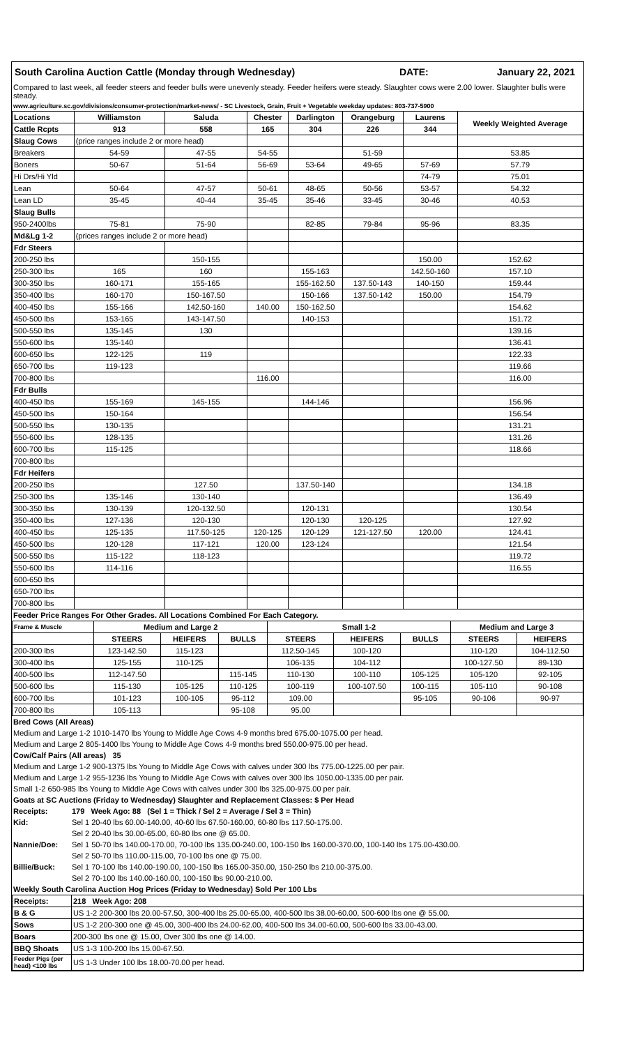South Carolina Auction Cattle (Monday through Wednesday) DATE: January 22, 2021
Compared to last week, all feeder steers and feeder bulls were unevenly steady. Feeder heifers were steady. Slaughter cows were 2.00 lower. Slaughter bulls were steady.
www.agriculture.sc.gov/divisions/consumer-protection/market-news/ - SC Livestock, Grain, Fruit + Vegetable weekday updates: 803-737-5900
| Locations | Williamston | Saluda | Chester | Darlington | Orangeburg | Laurens | Weekly Weighted Average |
| Cattle Rcpts | 913 | 558 | 165 | 304 | 226 | 344 | |
| Slaug Cows | (price ranges include 2 or more head) | | | | | | |
| Breakers | 54-59 | 47-55 | 54-55 | | 51-59 | | 53.85 |
| Boners | 50-67 | 51-64 | 56-69 | 53-64 | 49-65 | 57-69 | 57.79 |
| Hi Drs/Hi Yld | | | | | | 74-79 | 75.01 |
| Lean | 50-64 | 47-57 | 50-61 | 48-65 | 50-56 | 53-57 | 54.32 |
| Lean LD | 35-45 | 40-44 | 35-45 | 35-46 | 33-45 | 30-46 | 40.53 |
| Slaug Bulls | | | | | | | |
| 950-2400lbs | 75-81 | 75-90 | | 82-85 | 79-84 | 95-96 | 83.35 |
| Md&Lg 1-2 | (prices ranges include 2 or more head) | | | | | | |
| Fdr Steers | | | | | | | |
| 200-250 lbs | | 150-155 | | | | 150.00 | 152.62 |
| 250-300 lbs | 165 | 160 | | 155-163 | | 142.50-160 | 157.10 |
| 300-350 lbs | 160-171 | 155-165 | | 155-162.50 | 137.50-143 | 140-150 | 159.44 |
| 350-400 lbs | 160-170 | 150-167.50 | | 150-166 | 137.50-142 | 150.00 | 154.79 |
| 400-450 lbs | 155-166 | 142.50-160 | 140.00 | 150-162.50 | | | 154.62 |
| 450-500 lbs | 153-165 | 143-147.50 | | 140-153 | | | 151.72 |
| 500-550 lbs | 135-145 | 130 | | | | | 139.16 |
| 550-600 lbs | 135-140 | | | | | | 136.41 |
| 600-650 lbs | 122-125 | 119 | | | | | 122.33 |
| 650-700 lbs | 119-123 | | | | | | 119.66 |
| 700-800 lbs | | | 116.00 | | | | 116.00 |
| Fdr Bulls | | | | | | | |
| 400-450 lbs | 155-169 | 145-155 | | 144-146 | | | 156.96 |
| 450-500 lbs | 150-164 | | | | | | 156.54 |
| 500-550 lbs | 130-135 | | | | | | 131.21 |
| 550-600 lbs | 128-135 | | | | | | 131.26 |
| 600-700 lbs | 115-125 | | | | | | 118.66 |
| 700-800 lbs | | | | | | | |
| Fdr Heifers | | | | | | | |
| 200-250 lbs | | 127.50 | | 137.50-140 | | | 134.18 |
| 250-300 lbs | 135-146 | 130-140 | | | | | 136.49 |
| 300-350 lbs | 130-139 | 120-132.50 | | 120-131 | | | 130.54 |
| 350-400 lbs | 127-136 | 120-130 | | 120-130 | 120-125 | | 127.92 |
| 400-450 lbs | 125-135 | 117.50-125 | 120-125 | 120-129 | 121-127.50 | 120.00 | 124.41 |
| 450-500 lbs | 120-128 | 117-121 | 120.00 | 123-124 | | | 121.54 |
| 500-550 lbs | 115-122 | 118-123 | | | | | 119.72 |
| 550-600 lbs | 114-116 | | | | | | 116.55 |
| 600-650 lbs | | | | | | | |
| 650-700 lbs | | | | | | | |
| 700-800 lbs | | | | | | | |
Feeder Price Ranges For Other Grades. All Locations Combined For Each Category.
| Frame & Muscle | Medium and Large 2 | | | Small 1-2 | | | Medium and Large 3 | |
| | STEERS | HEIFERS | BULLS | STEERS | HEIFERS | BULLS | STEERS | HEIFERS |
| 200-300 lbs | 123-142.50 | 115-123 | | 112.50-145 | 100-120 | | 110-120 | 104-112.50 |
| 300-400 lbs | 125-155 | 110-125 | | 106-135 | 104-112 | | 100-127.50 | 89-130 |
| 400-500 lbs | 112-147.50 | | 115-145 | 110-130 | 100-110 | 105-125 | 105-120 | 92-105 |
| 500-600 lbs | 115-130 | 105-125 | 110-125 | 100-119 | 100-107.50 | 100-115 | 105-110 | 90-108 |
| 600-700 lbs | 101-123 | 100-105 | 95-112 | 109.00 | | 95-105 | 90-106 | 90-97 |
| 700-800 lbs | 105-113 | | 95-108 | 95.00 | | | | |
Bred Cows (All Areas)
Medium and Large 1-2 1010-1470 lbs Young to Middle Age Cows 4-9 months bred 675.00-1075.00 per head.
Medium and Large 2 805-1400 lbs Young to Middle Age Cows 4-9 months bred 550.00-975.00 per head.
Cow/Calf Pairs (All areas) 35
Medium and Large 1-2 900-1375 lbs Young to Middle Age Cows with calves under 300 lbs 775.00-1225.00 per pair.
Medium and Large 1-2 955-1236 lbs Young to Middle Age Cows with calves over 300 lbs 1050.00-1335.00 per pair.
Small 1-2 650-985 lbs Young to Middle Age Cows with calves under 300 lbs 325.00-975.00 per pair.
Goats at SC Auctions (Friday to Wednesday) Slaughter and Replacement Classes: $ Per Head
| Receipts: | 179 Week Ago: 88 (Sel 1 = Thick / Sel 2 = Average / Sel 3 = Thin) |
| Kid: | Sel 1 20-40 lbs 60.00-140.00, 40-60 lbs 67.50-160.00, 60-80 lbs 117.50-175.00. |
| | Sel 2 20-40 lbs 30.00-65.00, 60-80 lbs one @ 65.00. |
| Nannie/Doe: | Sel 1 50-70 lbs 140.00-170.00, 70-100 lbs 135.00-240.00, 100-150 lbs 160.00-370.00, 100-140 lbs 175.00-430.00. |
| | Sel 2 50-70 lbs 110.00-115.00, 70-100 lbs one @ 75.00. |
| Billie/Buck: | Sel 1 70-100 lbs 140.00-190.00, 100-150 lbs 165.00-350.00, 150-250 lbs 210.00-375.00. |
| | Sel 2 70-100 lbs 140.00-160.00, 100-150 lbs 90.00-210.00. |
Weekly South Carolina Auction Hog Prices (Friday to Wednesday) Sold Per 100 Lbs
| Receipts: | 218 Week Ago: 208 |
| B & G | US 1-2 200-300 lbs 20.00-57.50, 300-400 lbs 25.00-65.00, 400-500 lbs 38.00-60.00, 500-600 lbs one @ 55.00. |
| Sows | US 1-2 200-300 one @ 45.00, 300-400 lbs 24.00-62.00, 400-500 lbs 34.00-60.00, 500-600 lbs 33.00-43.00. |
| Boars | 200-300 lbs one @ 15.00, Over 300 lbs one @ 14.00. |
| BBQ Shoats | US 1-3 100-200 lbs 15.00-67.50. |
| Feeder Pigs (per head) <100 lbs | US 1-3 Under 100 lbs 18.00-70.00 per head. |